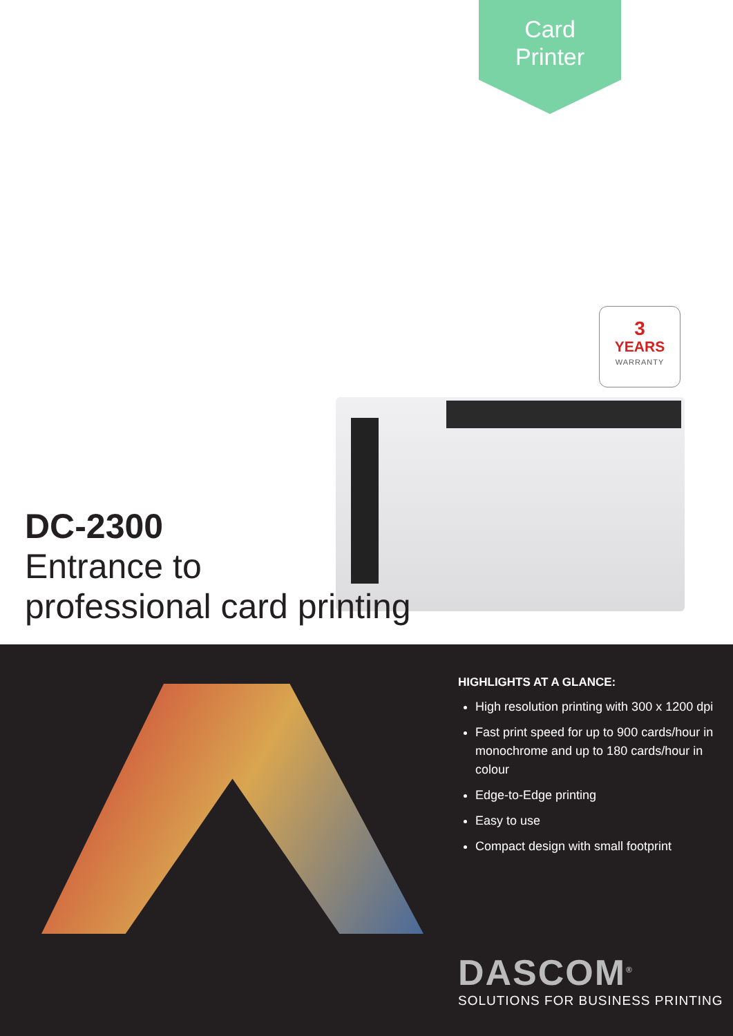Card
Printer
3
YEARS
WARRANTY
DC-2300
Entrance to
professional card printing
HIGHLIGHTS AT A GLANCE:
High resolution printing with 300 x 1200 dpi
Fast print speed for up to 900 cards/hour in monochrome and up to 180 cards/hour in colour
Edge-to-Edge printing
Easy to use
Compact design with small footprint
DASCOM<sup>®</sup>
SOLUTIONS FOR BUSINESS PRINTING